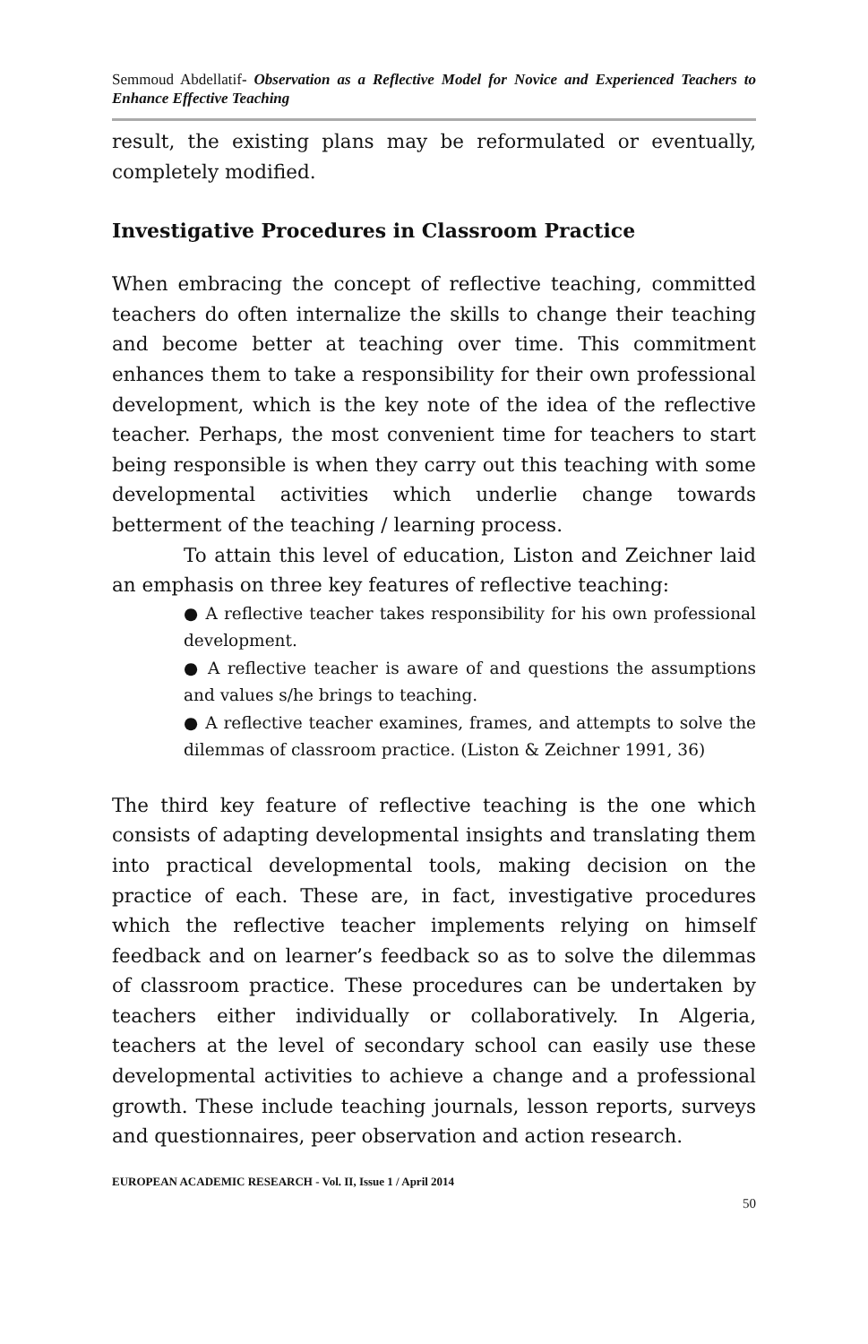Semmoud Abdellatif- Observation as a Reflective Model for Novice and Experienced Teachers to Enhance Effective Teaching
result, the existing plans may be reformulated or eventually, completely modified.
Investigative Procedures in Classroom Practice
When embracing the concept of reflective teaching, committed teachers do often internalize the skills to change their teaching and become better at teaching over time. This commitment enhances them to take a responsibility for their own professional development, which is the key note of the idea of the reflective teacher. Perhaps, the most convenient time for teachers to start being responsible is when they carry out this teaching with some developmental activities which underlie change towards betterment of the teaching / learning process.
To attain this level of education, Liston and Zeichner laid an emphasis on three key features of reflective teaching:
● A reflective teacher takes responsibility for his own professional development.
● A reflective teacher is aware of and questions the assumptions and values s/he brings to teaching.
● A reflective teacher examines, frames, and attempts to solve the dilemmas of classroom practice. (Liston & Zeichner 1991, 36)
The third key feature of reflective teaching is the one which consists of adapting developmental insights and translating them into practical developmental tools, making decision on the practice of each. These are, in fact, investigative procedures which the reflective teacher implements relying on himself feedback and on learner’s feedback so as to solve the dilemmas of classroom practice. These procedures can be undertaken by teachers either individually or collaboratively. In Algeria, teachers at the level of secondary school can easily use these developmental activities to achieve a change and a professional growth. These include teaching journals, lesson reports, surveys and questionnaires, peer observation and action research.
EUROPEAN ACADEMIC RESEARCH - Vol. II, Issue 1 / April 2014
50